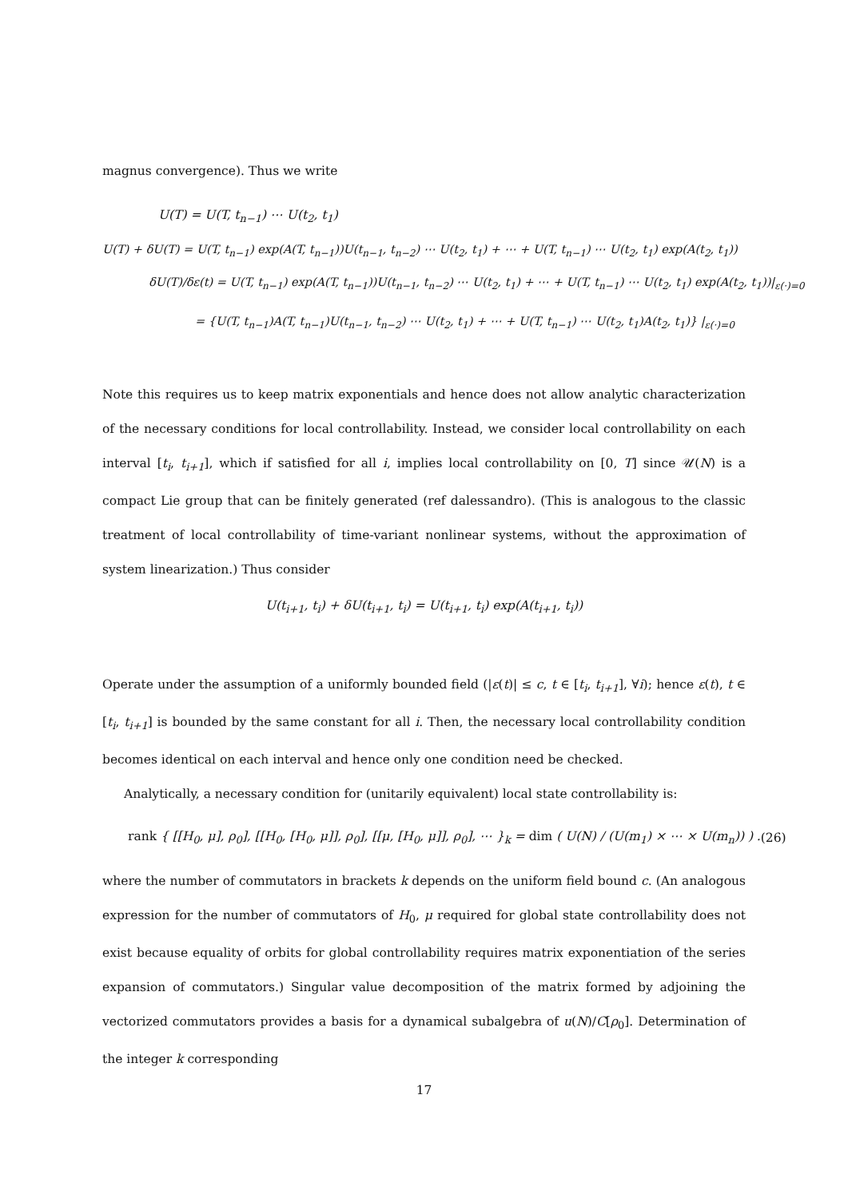magnus convergence). Thus we write
U(T) = U(T, t<sub>n−1</sub>) ⋯ U(t<sub>2</sub>, t<sub>1</sub>)
U(T) + δU(T) = U(T, t<sub>n−1</sub>) exp(A(T, t<sub>n−1</sub>))U(t<sub>n−1</sub>, t<sub>n−2</sub>) ⋯ U(t<sub>2</sub>, t<sub>1</sub>) + ⋯ + U(T, t<sub>n−1</sub>) ⋯ U(t<sub>2</sub>, t<sub>1</sub>) exp(A(t<sub>2</sub>, t<sub>1</sub>))
δU(T)/δε(t) = U(T, t<sub>n−1</sub>) exp(A(T, t<sub>n−1</sub>))U(t<sub>n−1</sub>, t<sub>n−2</sub>) ⋯ U(t<sub>2</sub>, t<sub>1</sub>) + ⋯ + U(T, t<sub>n−1</sub>) ⋯ U(t<sub>2</sub>, t<sub>1</sub>) exp(A(t<sub>2</sub>, t<sub>1</sub>))|<sub>ε(·)=0</sub>
= {U(T, t<sub>n−1</sub>)A(T, t<sub>n−1</sub>)U(t<sub>n−1</sub>, t<sub>n−2</sub>) ⋯ U(t<sub>2</sub>, t<sub>1</sub>) + ⋯ + U(T, t<sub>n−1</sub>) ⋯ U(t<sub>2</sub>, t<sub>1</sub>)A(t<sub>2</sub>, t<sub>1</sub>)} |<sub>ε(·)=0</sub>
Note this requires us to keep matrix exponentials and hence does not allow analytic characterization of the necessary conditions for local controllability. Instead, we consider local controllability on each interval [t<sub>i</sub>, t<sub>i+1</sub>], which if satisfied for all i, implies local controllability on [0, T] since 𝒰(N) is a compact Lie group that can be finitely generated (ref dalessandro). (This is analogous to the classic treatment of local controllability of time-variant nonlinear systems, without the approximation of system linearization.) Thus consider
U(t<sub>i+1</sub>, t<sub>i</sub>) + δU(t<sub>i+1</sub>, t<sub>i</sub>) = U(t<sub>i+1</sub>, t<sub>i</sub>) exp(A(t<sub>i+1</sub>, t<sub>i</sub>))
Operate under the assumption of a uniformly bounded field (|ε(t)| ≤ c, t ∈ [t<sub>i</sub>, t<sub>i+1</sub>], ∀i); hence ε(t), t ∈ [t<sub>i</sub>, t<sub>i+1</sub>] is bounded by the same constant for all i. Then, the necessary local controllability condition becomes identical on each interval and hence only one condition need be checked.
Analytically, a necessary condition for (unitarily equivalent) local state controllability is:
rank { [[H<sub>0</sub>, μ], ρ<sub>0</sub>], [[H<sub>0</sub>, [H<sub>0</sub>, μ]], ρ<sub>0</sub>], [[μ, [H<sub>0</sub>, μ]], ρ<sub>0</sub>], ⋯ }<sub>k</sub> = dim ( U(N) / (U(m<sub>1</sub>) × ⋯ × U(m<sub>n</sub>)) ) .
(26)
where the number of commutators in brackets k depends on the uniform field bound c. (An analogous expression for the number of commutators of H<sub>0</sub>, μ required for global state controllability does not exist because equality of orbits for global controllability requires matrix exponentiation of the series expansion of commutators.) Singular value decomposition of the matrix formed by adjoining the vectorized commutators provides a basis for a dynamical subalgebra of u(N)/C[ρ<sub>0</sub>]. Determination of the integer k corresponding
17